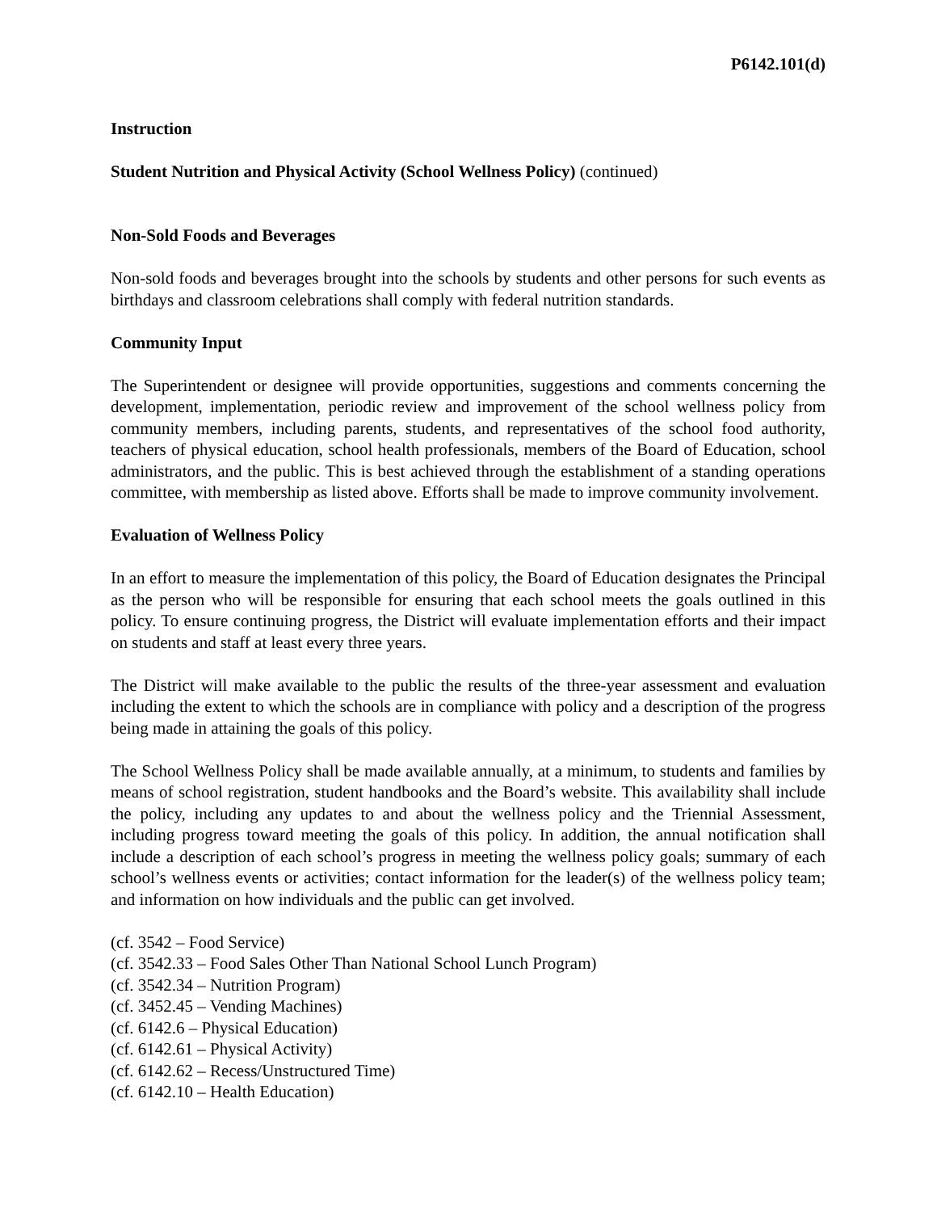P6142.101(d)
Instruction
Student Nutrition and Physical Activity (School Wellness Policy) (continued)
Non-Sold Foods and Beverages
Non-sold foods and beverages brought into the schools by students and other persons for such events as birthdays and classroom celebrations shall comply with federal nutrition standards.
Community Input
The Superintendent or designee will provide opportunities, suggestions and comments concerning the development, implementation, periodic review and improvement of the school wellness policy from community members, including parents, students, and representatives of the school food authority, teachers of physical education, school health professionals, members of the Board of Education, school administrators, and the public. This is best achieved through the establishment of a standing operations committee, with membership as listed above. Efforts shall be made to improve community involvement.
Evaluation of Wellness Policy
In an effort to measure the implementation of this policy, the Board of Education designates the Principal as the person who will be responsible for ensuring that each school meets the goals outlined in this policy. To ensure continuing progress, the District will evaluate implementation efforts and their impact on students and staff at least every three years.
The District will make available to the public the results of the three-year assessment and evaluation including the extent to which the schools are in compliance with policy and a description of the progress being made in attaining the goals of this policy.
The School Wellness Policy shall be made available annually, at a minimum, to students and families by means of school registration, student handbooks and the Board’s website. This availability shall include the policy, including any updates to and about the wellness policy and the Triennial Assessment, including progress toward meeting the goals of this policy. In addition, the annual notification shall include a description of each school’s progress in meeting the wellness policy goals; summary of each school’s wellness events or activities; contact information for the leader(s) of the wellness policy team; and information on how individuals and the public can get involved.
(cf. 3542 – Food Service)
(cf. 3542.33 – Food Sales Other Than National School Lunch Program)
(cf. 3542.34 – Nutrition Program)
(cf. 3452.45 – Vending Machines)
(cf. 6142.6 – Physical Education)
(cf. 6142.61 – Physical Activity)
(cf. 6142.62 – Recess/Unstructured Time)
(cf. 6142.10 – Health Education)